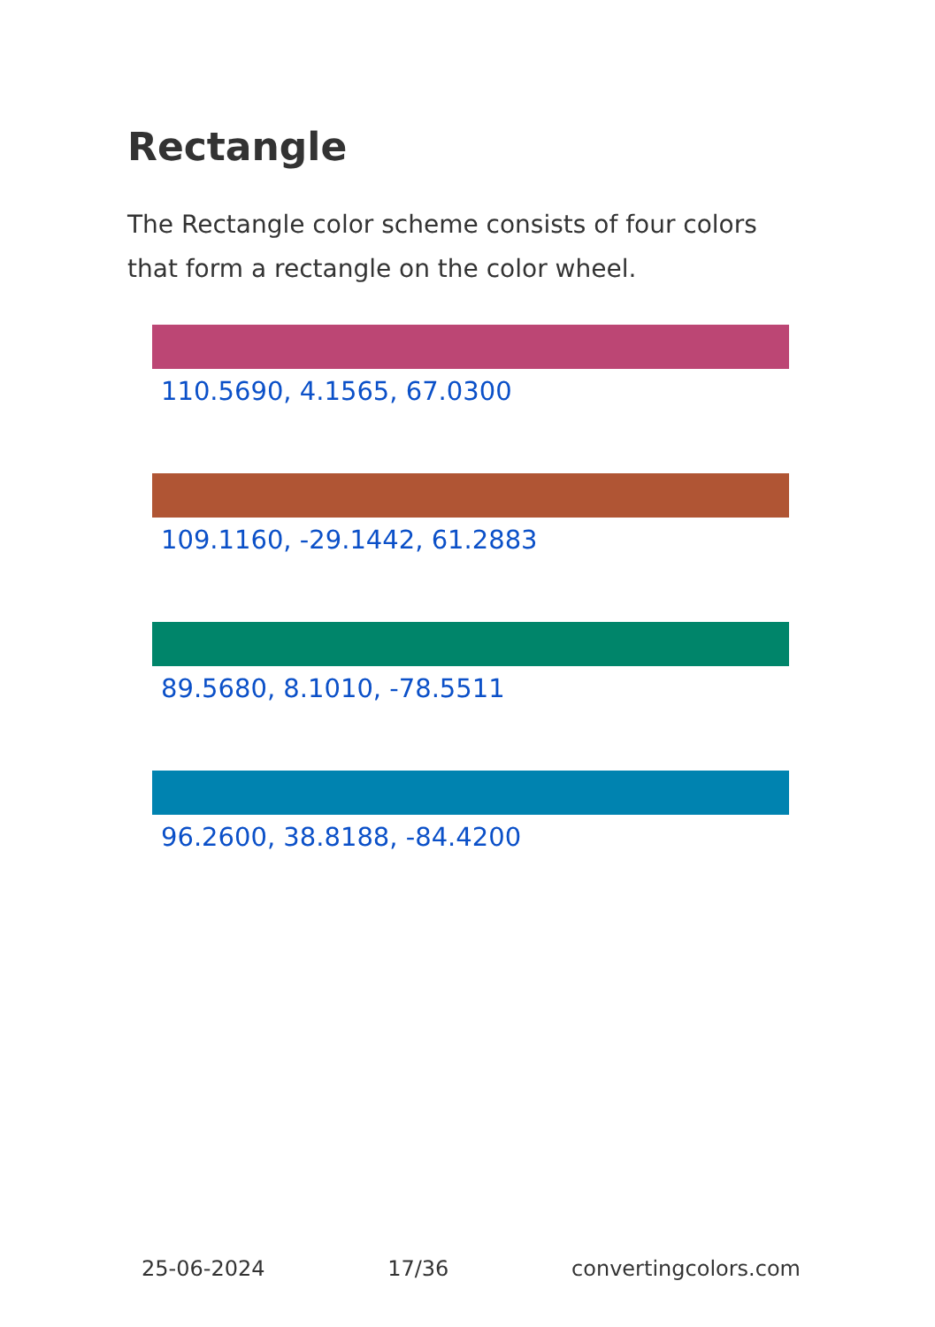Rectangle
The Rectangle color scheme consists of four colors that form a rectangle on the color wheel.
110.5690, 4.1565, 67.0300
109.1160, -29.1442, 61.2883
89.5680, 8.1010, -78.5511
96.2600, 38.8188, -84.4200
25-06-2024 17/36 convertingcolors.com